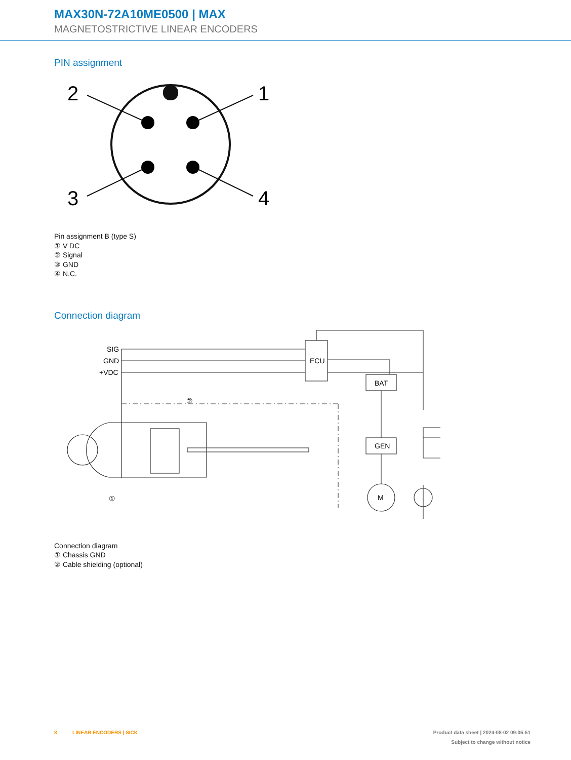MAX30N-72A10ME0500 | MAX
MAGNETOSTRICTIVE LINEAR ENCODERS
PIN assignment
2
1
3
4
Pin assignment B (type S)
① V DC
② Signal
③ GND
④ N.C.
Connection diagram
SIG
GND
+VDC
ECU
BAT
GEN
M
②
①
Connection diagram
① Chassis GND
② Cable shielding (optional)
8 LINEAR ENCODERS | SICK Product data sheet | 2024-08-02 09:05:51
Subject to change without notice